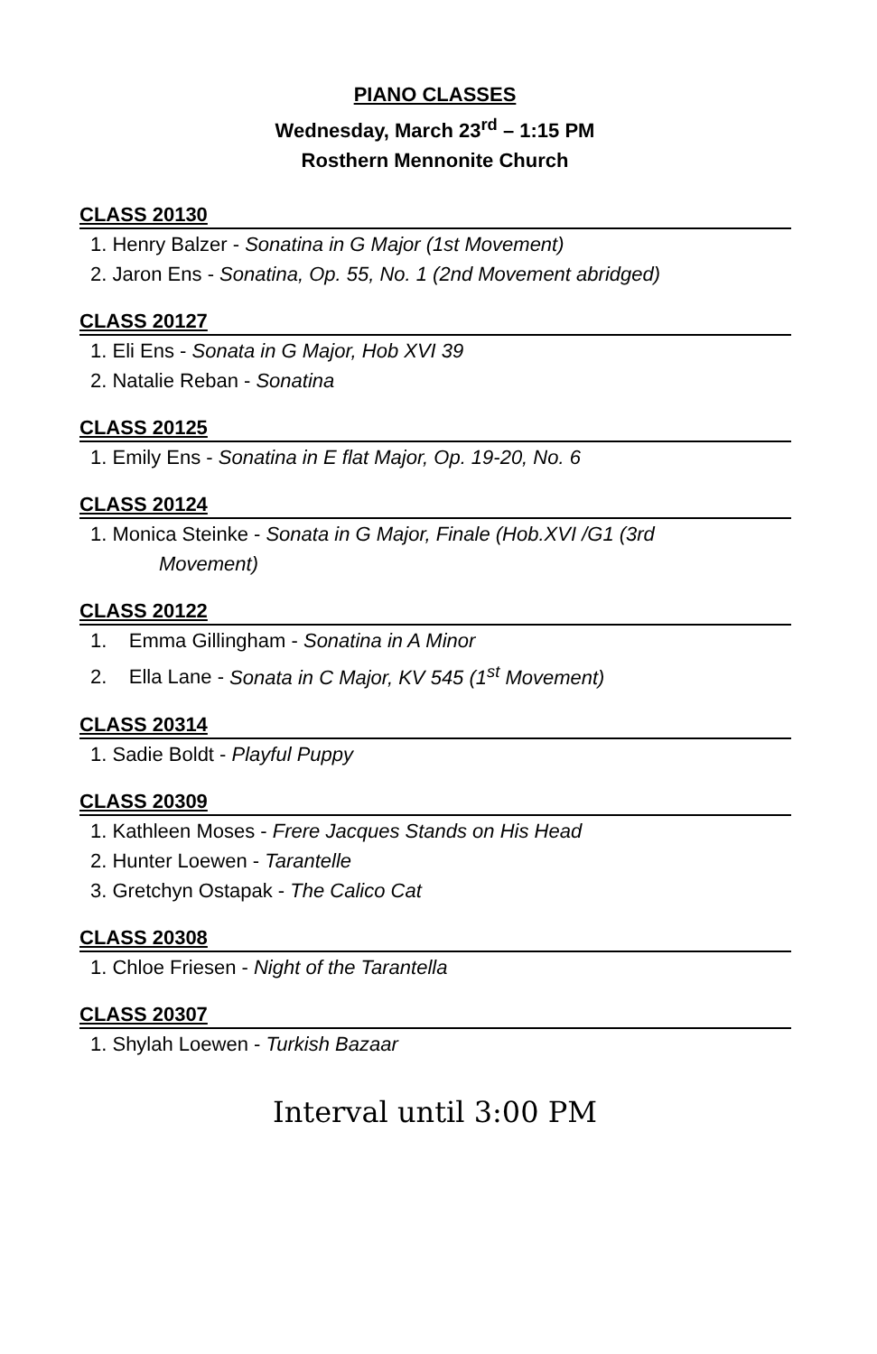PIANO CLASSES
Wednesday, March 23<sup>rd</sup> – 1:15 PM
Rosthern Mennonite Church
CLASS 20130
1. Henry Balzer - Sonatina in G Major (1st Movement)
2. Jaron Ens - Sonatina, Op. 55, No. 1 (2nd Movement abridged)
CLASS 20127
1. Eli Ens - Sonata in G Major, Hob XVI 39
2. Natalie Reban - Sonatina
CLASS 20125
1. Emily Ens - Sonatina in E flat Major, Op. 19-20, No. 6
CLASS 20124
1. Monica Steinke - Sonata in G Major, Finale (Hob.XVI /G1 (3rd
Movement)
CLASS 20122
1. Emma Gillingham - Sonatina in A Minor
2. Ella Lane - Sonata in C Major, KV 545 (1<sup>st</sup> Movement)
CLASS 20314
1. Sadie Boldt - Playful Puppy
CLASS 20309
1. Kathleen Moses - Frere Jacques Stands on His Head
2. Hunter Loewen - Tarantelle
3. Gretchyn Ostapak - The Calico Cat
CLASS 20308
1. Chloe Friesen - Night of the Tarantella
CLASS 20307
1. Shylah Loewen - Turkish Bazaar
Interval until 3:00 PM